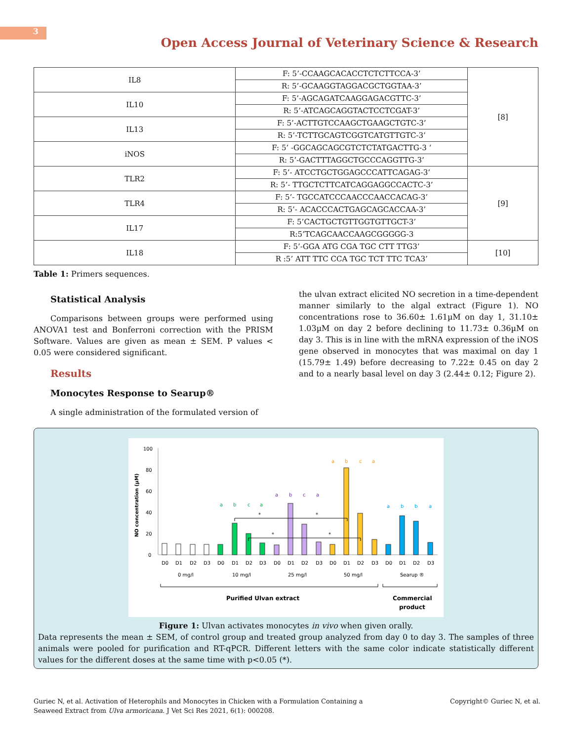3
Open Access Journal of Veterinary Science & Research
| IL8 | F: 5’-CCAAGCACACCTCTCTTCCA-3’ | [8] |
| | R: 5’-GCAAGGTAGGACGCTGGTAA-3’ | |
| IL10 | F: 5’-AGCAGATCAAGGAGACGTTC-3’ | |
| | R: 5’-ATCAGCAGGTACTCCTCGAT-3’ | |
| IL13 | F: 5’-ACTTGTCCAAGCTGAAGCTGTC-3’ | |
| | R: 5’-TCTTGCAGTCGGTCATGTTGTC-3’ | |
| iNOS | F: 5’ -GGCAGCAGCGTCTCTATGACTTG-3 ‘ | |
| | R: 5’-GACTTTAGGCTGCCCAGGTTG-3’ | |
| TLR2 | F: 5’- ATCCTGCTGGAGCCCATTCAGAG-3’ | [9] |
| | R: 5’- TTGCTCTTCATCAGGAGGCCACTC-3’ | |
| TLR4 | F: 5’- TGCCATCCCAACCCAACCACAG-3’ | |
| | R: 5’- ACACCCACTGAGCAGCACCAA-3’ | |
| IL17 | F: 5’CACTGCTGTTGGTGTTGCT-3’ | |
| | R:5’TCAGCAACCAAGCGGGGG-3 | |
| IL18 | F: 5’-GGA ATG CGA TGC CTT TTG3’ | [10] |
| | R :5’ ATT TTC CCA TGC TCT TTC TCA3’ | |
Table 1: Primers sequences.
Statistical Analysis
Comparisons between groups were performed using ANOVA1 test and Bonferroni correction with the PRISM Software. Values are given as mean ± SEM. P values < 0.05 were considered significant.
Results
Monocytes Response to Searup®
A single administration of the formulated version of
the ulvan extract elicited NO secretion in a time-dependent manner similarly to the algal extract (Figure 1). NO concentrations rose to 36.60± 1.61µM on day 1, 31.10± 1.03µM on day 2 before declining to 11.73± 0.36µM on day 3. This is in line with the mRNA expression of the iNOS gene observed in monocytes that was maximal on day 1 (15.79± 1.49) before decreasing to 7.22± 0.45 on day 2 and to a nearly basal level on day 3 (2.44± 0.12; Figure 2).
100
80
60
40
20
0
NO concentration (µM)
D0
D1
D2
D3
D0
D1
D2
D3
D0
D1
D2
D3
D0
D1
D2
D3
D0
D1
D2
D3
0 mg/l
10 mg/l
25 mg/l
50 mg/l
Searup ®
Purified Ulvan extract
Commercial
product
a
b
c
a
a
b
c
a
a
b
c
a
a
b
b
a
*
*
*
*
Figure 1: Ulvan activates monocytes in vivo when given orally.
Data represents the mean ± SEM, of control group and treated group analyzed from day 0 to day 3. The samples of three animals were pooled for purification and RT-qPCR. Different letters with the same color indicate statistically different values for the different doses at the same time with p<0.05 (*).
Guriec N, et al. Activation of Heterophils and Monocytes in Chicken with a Formulation Containing a
Seaweed Extract from Ulva armoricana. J Vet Sci Res 2021, 6(1): 000208.
Copyright© Guriec N, et al.